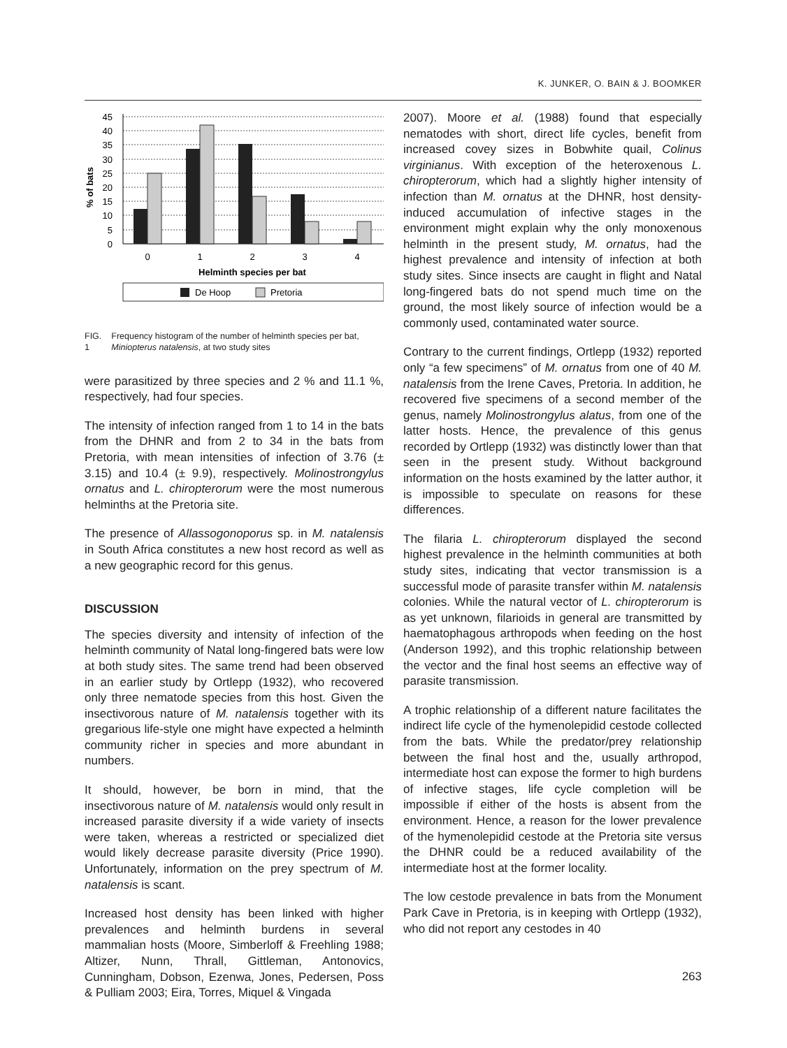K. JUNKER, O. BAIN & J. BOOMKER
45
40
35
30
25
20
15
10
5
0
% of bats
0
1
2
3
4
Helminth species per bat
De Hoop
Pretoria
FIG. 1 Frequency histogram of the number of helminth species per bat, Miniopterus natalensis, at two study sites
were parasitized by three species and 2 % and 11.1 %, respectively, had four species.
The intensity of infection ranged from 1 to 14 in the bats from the DHNR and from 2 to 34 in the bats from Pretoria, with mean intensities of infection of 3.76 (± 3.15) and 10.4 (± 9.9), respectively. Molinostrongylus ornatus and L. chiropterorum were the most numerous helminths at the Pretoria site.
The presence of Allassogonoporus sp. in M. natalensis in South Africa constitutes a new host record as well as a new geographic record for this genus.
DISCUSSION
The species diversity and intensity of infection of the helminth community of Natal long-fingered bats were low at both study sites. The same trend had been observed in an earlier study by Ortlepp (1932), who recovered only three nematode species from this host. Given the insectivorous nature of M. natalensis together with its gregarious life-style one might have expected a helminth community richer in species and more abundant in numbers.
It should, however, be born in mind, that the insectivorous nature of M. natalensis would only result in increased parasite diversity if a wide variety of insects were taken, whereas a restricted or specialized diet would likely decrease parasite diversity (Price 1990). Unfortunately, information on the prey spectrum of M. natalensis is scant.
Increased host density has been linked with higher prevalences and helminth burdens in several mammalian hosts (Moore, Simberloff & Freehling 1988; Altizer, Nunn, Thrall, Gittleman, Antonovics, Cunningham, Dobson, Ezenwa, Jones, Pedersen, Poss & Pulliam 2003; Eira, Torres, Miquel & Vingada
2007). Moore et al. (1988) found that especially nematodes with short, direct life cycles, benefit from increased covey sizes in Bobwhite quail, Colinus virginianus. With exception of the heteroxenous L. chiropterorum, which had a slightly higher intensity of infection than M. ornatus at the DHNR, host density-induced accumulation of infective stages in the environment might explain why the only monoxenous helminth in the present study, M. ornatus, had the highest prevalence and intensity of infection at both study sites. Since insects are caught in flight and Natal long-fingered bats do not spend much time on the ground, the most likely source of infection would be a commonly used, contaminated water source.
Contrary to the current findings, Ortlepp (1932) reported only “a few specimens” of M. ornatus from one of 40 M. natalensis from the Irene Caves, Pretoria. In addition, he recovered five specimens of a second member of the genus, namely Molinostrongylus alatus, from one of the latter hosts. Hence, the prevalence of this genus recorded by Ortlepp (1932) was distinctly lower than that seen in the present study. Without background information on the hosts examined by the latter author, it is impossible to speculate on reasons for these differences.
The filaria L. chiropterorum displayed the second highest prevalence in the helminth communities at both study sites, indicating that vector transmission is a successful mode of parasite transfer within M. natalensis colonies. While the natural vector of L. chiropterorum is as yet unknown, filarioids in general are transmitted by haematophagous arthropods when feeding on the host (Anderson 1992), and this trophic relationship between the vector and the final host seems an effective way of parasite transmission.
A trophic relationship of a different nature facilitates the indirect life cycle of the hymenolepidid cestode collected from the bats. While the predator/prey relationship between the final host and the, usually arthropod, intermediate host can expose the former to high burdens of infective stages, life cycle completion will be impossible if either of the hosts is absent from the environment. Hence, a reason for the lower prevalence of the hymenolepidid cestode at the Pretoria site versus the DHNR could be a reduced availability of the intermediate host at the former locality.
The low cestode prevalence in bats from the Monument Park Cave in Pretoria, is in keeping with Ortlepp (1932), who did not report any cestodes in 40
263